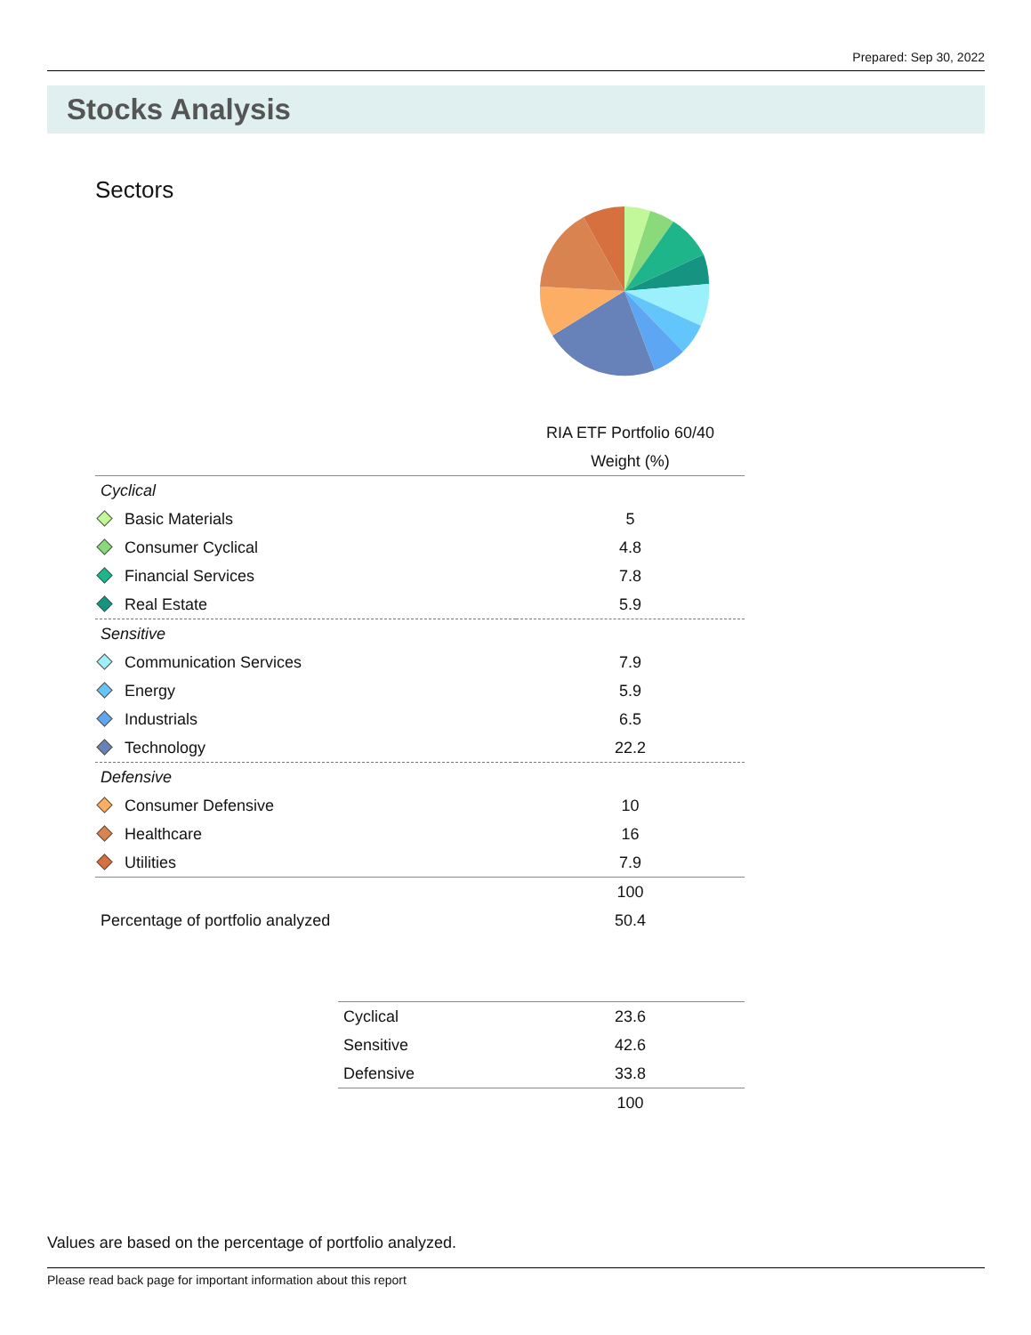Prepared: Sep 30, 2022
Stocks Analysis
Sectors
| | RIA ETF Portfolio 60/40 |
| --- | --- |
| | Weight (%) |
| Cyclical | |
| Basic Materials | 5 |
| Consumer Cyclical | 4.8 |
| Financial Services | 7.8 |
| Real Estate | 5.9 |
| Sensitive | |
| Communication Services | 7.9 |
| Energy | 5.9 |
| Industrials | 6.5 |
| Technology | 22.2 |
| Defensive | |
| Consumer Defensive | 10 |
| Healthcare | 16 |
| Utilities | 7.9 |
| | 100 |
| Percentage of portfolio analyzed | 50.4 |
| Cyclical | 23.6 |
| Sensitive | 42.6 |
| Defensive | 33.8 |
| | 100 |
Values are based on the percentage of portfolio analyzed.
Please read back page for important information about this report